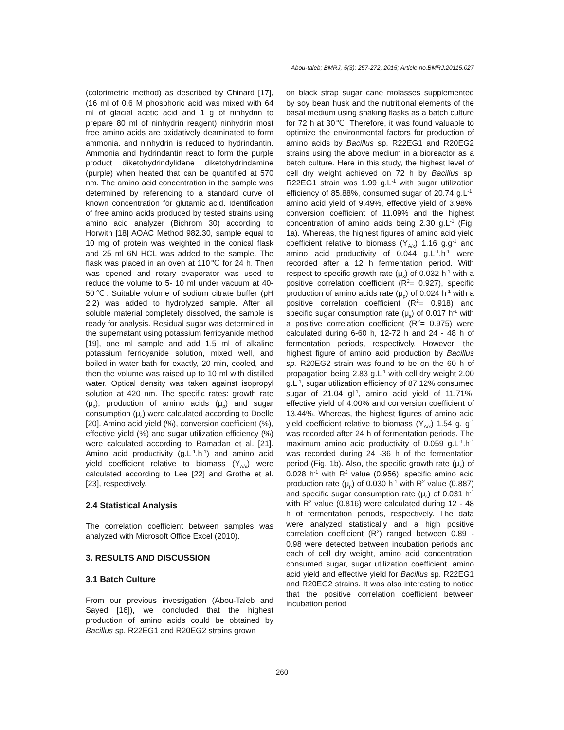Abou-taleb; BMRJ, 5(3): 257-272, 2015; Article no.BMRJ.20115.027
(colorimetric method) as described by Chinard [17], (16 ml of 0.6 M phosphoric acid was mixed with 64 ml of glacial acetic acid and 1 g of ninhydrin to prepare 80 ml of ninhydrin reagent) ninhydrin most free amino acids are oxidatively deaminated to form ammonia, and ninhydrin is reduced to hydrindantin. Ammonia and hydrindantin react to form the purple product diketohydrindylidene diketohydrindamine (purple) when heated that can be quantified at 570 nm. The amino acid concentration in the sample was determined by referencing to a standard curve of known concentration for glutamic acid. Identification of free amino acids produced by tested strains using amino acid analyzer (Bichrom 30) according to Horwith [18] AOAC Method 982.30, sample equal to 10 mg of protein was weighted in the conical flask and 25 ml 6N HCL was added to the sample. The flask was placed in an oven at 110℃ for 24 h. Then was opened and rotary evaporator was used to reduce the volume to 5- 10 ml under vacuum at 40-50℃. Suitable volume of sodium citrate buffer (pH 2.2) was added to hydrolyzed sample. After all soluble material completely dissolved, the sample is ready for analysis. Residual sugar was determined in the supernatant using potassium ferricyanide method [19], one ml sample and add 1.5 ml of alkaline potassium ferricyanide solution, mixed well, and boiled in water bath for exactly, 20 min, cooled, and then the volume was raised up to 10 ml with distilled water. Optical density was taken against isopropyl solution at 420 nm. The specific rates: growth rate (μ<sub>x</sub>), production of amino acids (μ<sub>p</sub>) and sugar consumption (μ<sub>s</sub>) were calculated according to Doelle [20]. Amino acid yield (%), conversion coefficient (%), effective yield (%) and sugar utilization efficiency (%) were calculated according to Ramadan et al. [21]. Amino acid productivity (g.L<sup>-1</sup>.h<sup>-1</sup>) and amino acid yield coefficient relative to biomass (Y<sub>A/x</sub>) were calculated according to Lee [22] and Grothe et al. [23], respectively.
2.4 Statistical Analysis
The correlation coefficient between samples was analyzed with Microsoft Office Excel (2010).
3. RESULTS AND DISCUSSION
3.1 Batch Culture
From our previous investigation (Abou-Taleb and Sayed [16]), we concluded that the highest production of amino acids could be obtained by Bacillus sp. R22EG1 and R20EG2 strains grown
on black strap sugar cane molasses supplemented by soy bean husk and the nutritional elements of the basal medium using shaking flasks as a batch culture for 72 h at 30℃. Therefore, it was found valuable to optimize the environmental factors for production of amino acids by Bacillus sp. R22EG1 and R20EG2 strains using the above medium in a bioreactor as a batch culture. Here in this study, the highest level of cell dry weight achieved on 72 h by Bacillus sp. R22EG1 strain was 1.99 g.L<sup>-1</sup> with sugar utilization efficiency of 85.88%, consumed sugar of 20.74 g.L<sup>-1</sup>, amino acid yield of 9.49%, effective yield of 3.98%, conversion coefficient of 11.09% and the highest concentration of amino acids being 2.30 g.L<sup>-1</sup> (Fig. 1a). Whereas, the highest figures of amino acid yield coefficient relative to biomass (Y<sub>A/x</sub>) 1.16 g.g<sup>-1</sup> and amino acid productivity of 0.044 g.L<sup>-1</sup>.h<sup>-1</sup> were recorded after a 12 h fermentation period. With respect to specific growth rate (μ<sub>x</sub>) of 0.032 h<sup>-1</sup> with a positive correlation coefficient (R<sup>2</sup>= 0.927), specific production of amino acids rate (μ<sub>p</sub>) of 0.024 h<sup>-1</sup> with a positive correlation coefficient (R<sup>2</sup>= 0.918) and specific sugar consumption rate (μ<sub>s</sub>) of 0.017 h<sup>-1</sup> with a positive correlation coefficient (R<sup>2</sup>= 0.975) were calculated during 6-60 h, 12-72 h and 24 - 48 h of fermentation periods, respectively. However, the highest figure of amino acid production by Bacillus sp. R20EG2 strain was found to be on the 60 h of propagation being 2.83 g.L<sup>-1</sup> with cell dry weight 2.00 g.L<sup>-1</sup>, sugar utilization efficiency of 87.12% consumed sugar of 21.04 gl<sup>-1</sup>, amino acid yield of 11.71%, effective yield of 4.00% and conversion coefficient of 13.44%. Whereas, the highest figures of amino acid yield coefficient relative to biomass (Y<sub>A/x</sub>) 1.54 g. g<sup>-1</sup> was recorded after 24 h of fermentation periods. The maximum amino acid productivity of 0.059 g.L<sup>-1</sup>.h<sup>-1</sup> was recorded during 24 -36 h of the fermentation period (Fig. 1b). Also, the specific growth rate (μ<sub>x</sub>) of 0.028 h<sup>-1</sup> with R<sup>2</sup> value (0.956), specific amino acid production rate (μ<sub>p</sub>) of 0.030 h<sup>-1</sup> with R<sup>2</sup> value (0.887) and specific sugar consumption rate (μ<sub>s</sub>) of 0.031 h<sup>-1</sup> with R<sup>2</sup> value (0.816) were calculated during 12 - 48 h of fermentation periods, respectively. The data were analyzed statistically and a high positive correlation coefficient (R<sup>2</sup>) ranged between 0.89 - 0.98 were detected between incubation periods and each of cell dry weight, amino acid concentration, consumed sugar, sugar utilization coefficient, amino acid yield and effective yield for Bacillus sp. R22EG1 and R20EG2 strains. It was also interesting to notice that the positive correlation coefficient between incubation period
260